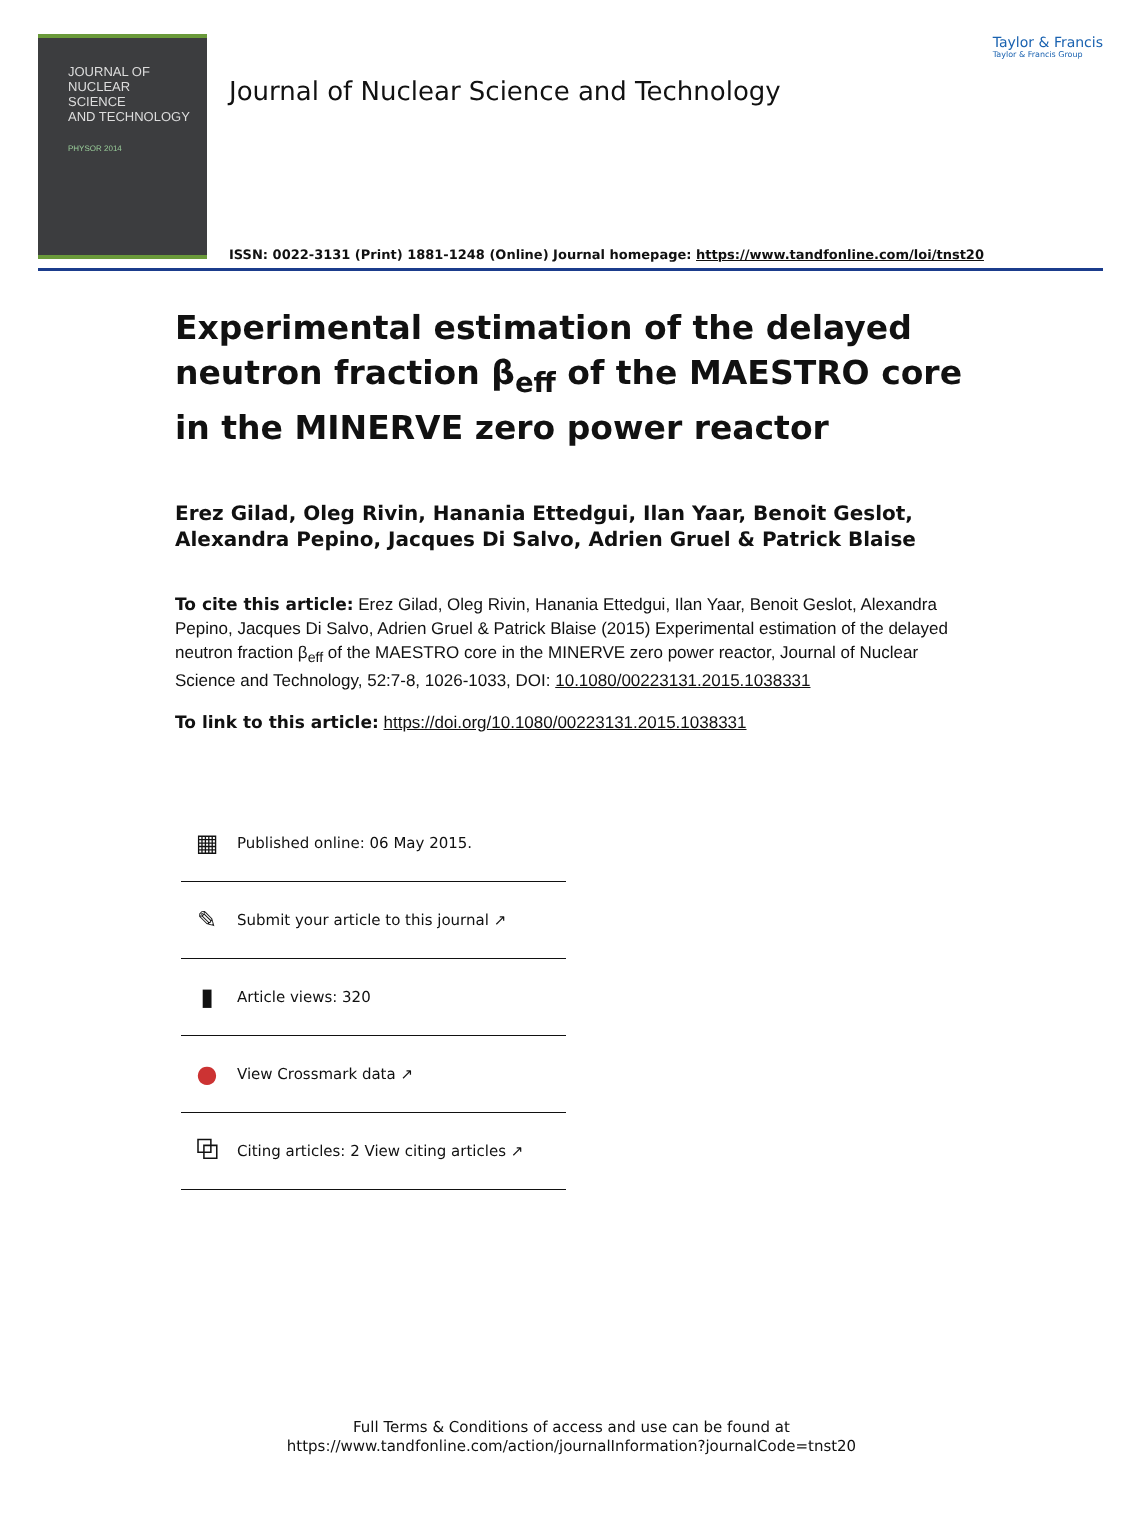JOURNAL OF
NUCLEAR
SCIENCE
AND TECHNOLOGY
PHYSOR 2014
Journal of Nuclear Science and Technology
ISSN: 0022-3131 (Print) 1881-1248 (Online) Journal homepage: https://www.tandfonline.com/loi/tnst20
Taylor & Francis
Taylor & Francis Group
Experimental estimation of the delayed neutron fraction β<sub>eff</sub> of the MAESTRO core in the MINERVE zero power reactor
Erez Gilad, Oleg Rivin, Hanania Ettedgui, Ilan Yaar, Benoit Geslot, Alexandra Pepino, Jacques Di Salvo, Adrien Gruel & Patrick Blaise
To cite this article: Erez Gilad, Oleg Rivin, Hanania Ettedgui, Ilan Yaar, Benoit Geslot, Alexandra Pepino, Jacques Di Salvo, Adrien Gruel & Patrick Blaise (2015) Experimental estimation of the delayed neutron fraction β<sub>eff</sub> of the MAESTRO core in the MINERVE zero power reactor, Journal of Nuclear Science and Technology, 52:7-8, 1026-1033, DOI: 10.1080/00223131.2015.1038331
To link to this article: https://doi.org/10.1080/00223131.2015.1038331
▦ Published online: 06 May 2015.
✎ Submit your article to this journal ↗
▮ Article views: 320
● View Crossmark data ↗
⧉ Citing articles: 2 View citing articles ↗
Full Terms & Conditions of access and use can be found at
https://www.tandfonline.com/action/journalInformation?journalCode=tnst20